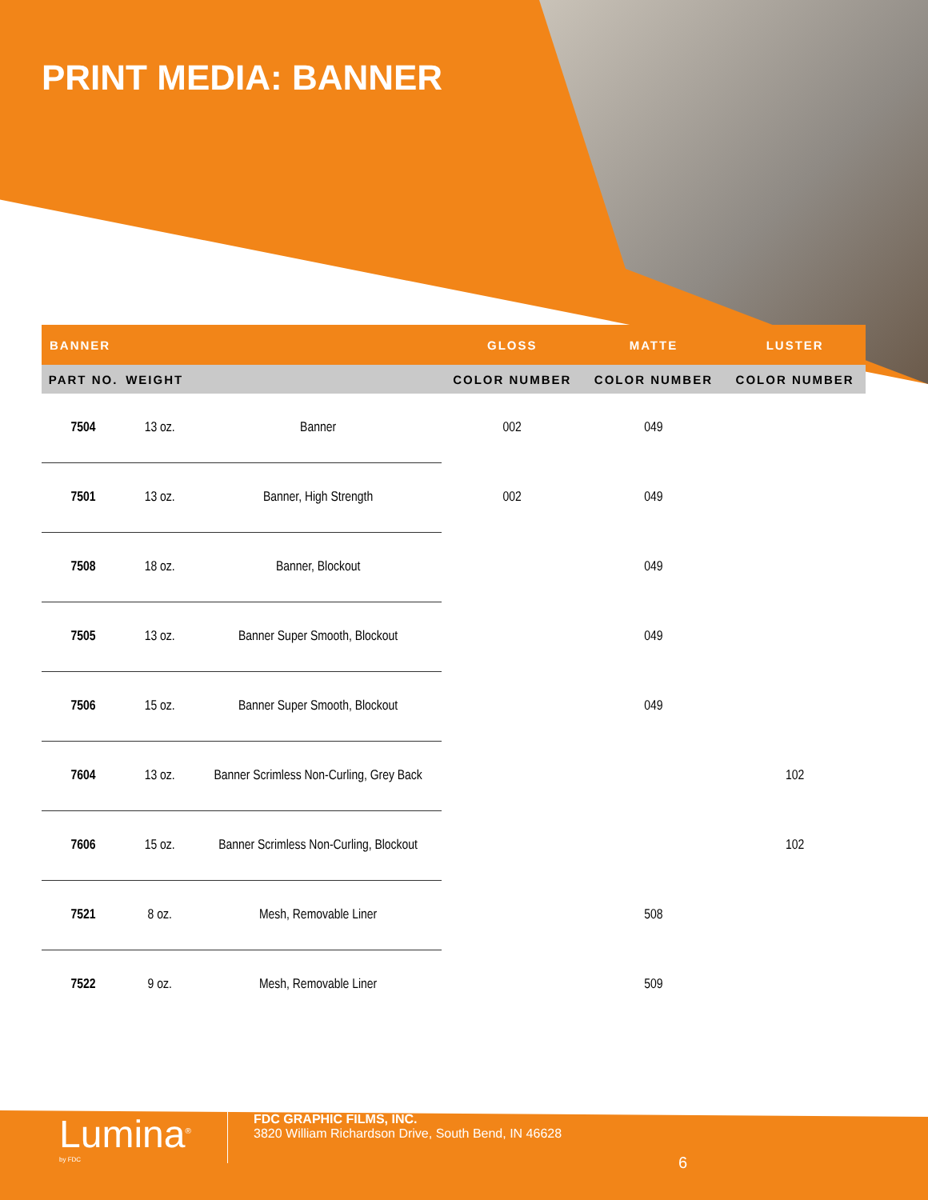PRINT MEDIA: BANNER
| BANNER | | | GLOSS | MATTE | LUSTER |
| --- | --- | --- | --- | --- | --- |
| PART NO. | WEIGHT | | COLOR NUMBER | COLOR NUMBER | COLOR NUMBER |
| 7504 | 13 oz. | Banner | 002 | 049 | |
| 7501 | 13 oz. | Banner, High Strength | 002 | 049 | |
| 7508 | 18 oz. | Banner, Blockout | | 049 | |
| 7505 | 13 oz. | Banner Super Smooth, Blockout | | 049 | |
| 7506 | 15 oz. | Banner Super Smooth, Blockout | | 049 | |
| 7604 | 13 oz. | Banner Scrimless Non-Curling, Grey Back | | | 102 |
| 7606 | 15 oz. | Banner Scrimless Non-Curling, Blockout | | | 102 |
| 7521 | 8 oz. | Mesh, Removable Liner | | 508 | |
| 7522 | 9 oz. | Mesh, Removable Liner | | 509 | |
Lumina<sup>®</sup>
by FDC
FDC GRAPHIC FILMS, INC.
3820 William Richardson Drive, South Bend, IN 46628
6